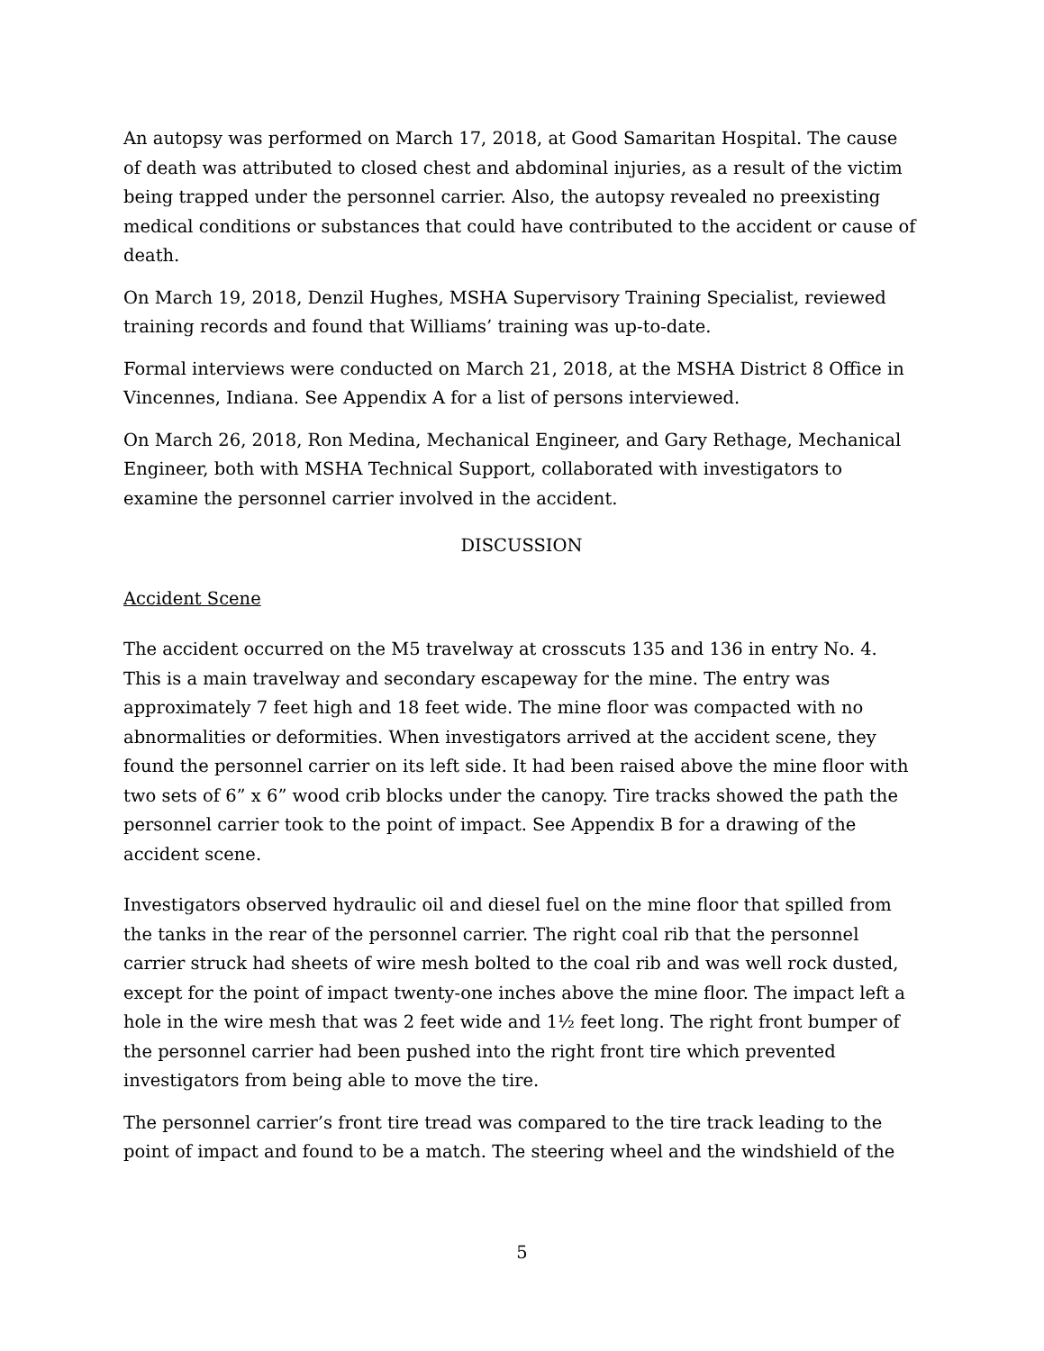An autopsy was performed on March 17, 2018, at Good Samaritan Hospital. The cause of death was attributed to closed chest and abdominal injuries, as a result of the victim being trapped under the personnel carrier. Also, the autopsy revealed no preexisting medical conditions or substances that could have contributed to the accident or cause of death.
On March 19, 2018, Denzil Hughes, MSHA Supervisory Training Specialist, reviewed training records and found that Williams’ training was up-to-date.
Formal interviews were conducted on March 21, 2018, at the MSHA District 8 Office in Vincennes, Indiana. See Appendix A for a list of persons interviewed.
On March 26, 2018, Ron Medina, Mechanical Engineer, and Gary Rethage, Mechanical Engineer, both with MSHA Technical Support, collaborated with investigators to examine the personnel carrier involved in the accident.
DISCUSSION
Accident Scene
The accident occurred on the M5 travelway at crosscuts 135 and 136 in entry No. 4. This is a main travelway and secondary escapeway for the mine. The entry was approximately 7 feet high and 18 feet wide. The mine floor was compacted with no abnormalities or deformities. When investigators arrived at the accident scene, they found the personnel carrier on its left side. It had been raised above the mine floor with two sets of 6” x 6” wood crib blocks under the canopy. Tire tracks showed the path the personnel carrier took to the point of impact. See Appendix B for a drawing of the accident scene.
Investigators observed hydraulic oil and diesel fuel on the mine floor that spilled from the tanks in the rear of the personnel carrier. The right coal rib that the personnel carrier struck had sheets of wire mesh bolted to the coal rib and was well rock dusted, except for the point of impact twenty-one inches above the mine floor. The impact left a hole in the wire mesh that was 2 feet wide and 1½ feet long. The right front bumper of the personnel carrier had been pushed into the right front tire which prevented investigators from being able to move the tire.
The personnel carrier’s front tire tread was compared to the tire track leading to the point of impact and found to be a match. The steering wheel and the windshield of the
5